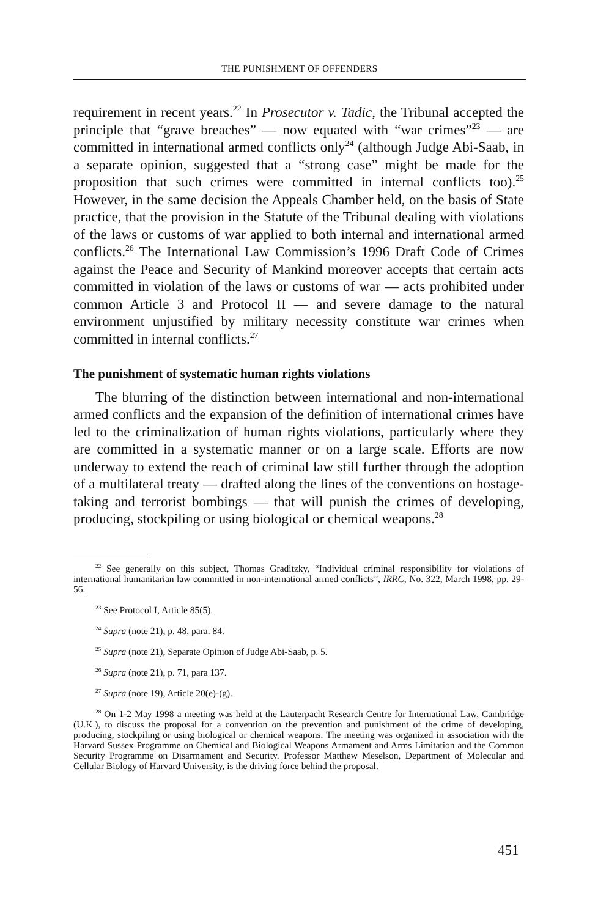THE PUNISHMENT OF OFFENDERS
requirement in recent years.<sup>22</sup> In Prosecutor v. Tadic, the Tribunal accepted the principle that “grave breaches” — now equated with “war crimes”<sup>23</sup> — are committed in international armed conflicts only<sup>24</sup> (although Judge Abi-Saab, in a separate opinion, suggested that a “strong case” might be made for the proposition that such crimes were committed in internal conflicts too).<sup>25</sup> However, in the same decision the Appeals Chamber held, on the basis of State practice, that the provision in the Statute of the Tribunal dealing with violations of the laws or customs of war applied to both internal and international armed conflicts.<sup>26</sup> The International Law Commission’s 1996 Draft Code of Crimes against the Peace and Security of Mankind moreover accepts that certain acts committed in violation of the laws or customs of war — acts prohibited under common Article 3 and Protocol II — and severe damage to the natural environment unjustified by military necessity constitute war crimes when committed in internal conflicts.<sup>27</sup>
The punishment of systematic human rights violations
The blurring of the distinction between international and non-international armed conflicts and the expansion of the definition of international crimes have led to the criminalization of human rights violations, particularly where they are committed in a systematic manner or on a large scale. Efforts are now underway to extend the reach of criminal law still further through the adoption of a multilateral treaty — drafted along the lines of the conventions on hostage-taking and terrorist bombings — that will punish the crimes of developing, producing, stockpiling or using biological or chemical weapons.<sup>28</sup>
<sup>22</sup> See generally on this subject, Thomas Graditzky, “Individual criminal responsibility for violations of international humanitarian law committed in non-international armed conflicts”, IRRC, No. 322, March 1998, pp. 29-56.
<sup>23</sup> See Protocol I, Article 85(5).
<sup>24</sup> Supra (note 21), p. 48, para. 84.
<sup>25</sup> Supra (note 21), Separate Opinion of Judge Abi-Saab, p. 5.
<sup>26</sup> Supra (note 21), p. 71, para 137.
<sup>27</sup> Supra (note 19), Article 20(e)-(g).
<sup>28</sup> On 1-2 May 1998 a meeting was held at the Lauterpacht Research Centre for International Law, Cambridge (U.K.), to discuss the proposal for a convention on the prevention and punishment of the crime of developing, producing, stockpiling or using biological or chemical weapons. The meeting was organized in association with the Harvard Sussex Programme on Chemical and Biological Weapons Armament and Arms Limitation and the Common Security Programme on Disarmament and Security. Professor Matthew Meselson, Department of Molecular and Cellular Biology of Harvard University, is the driving force behind the proposal.
451